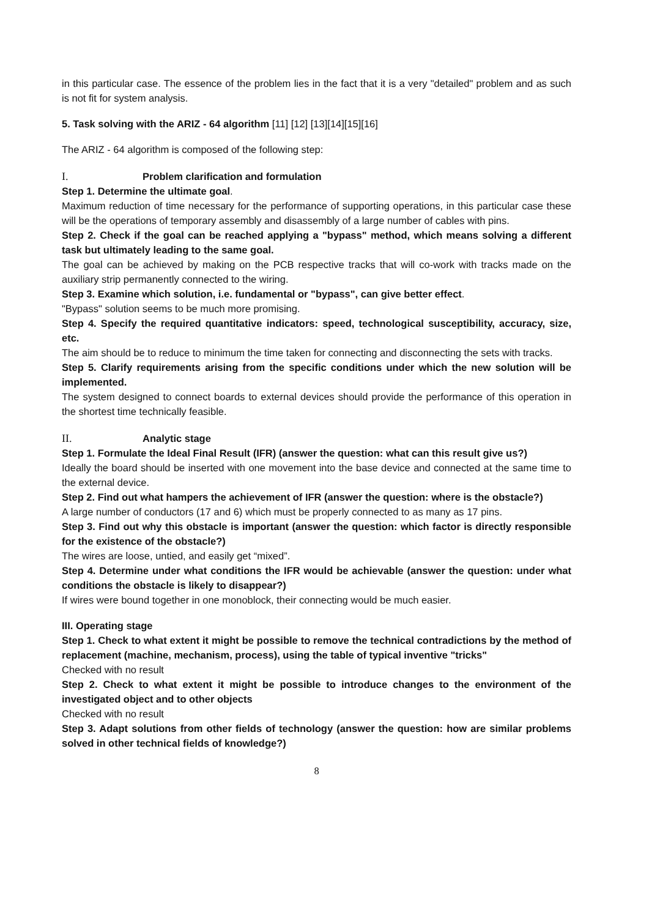in this particular case. The essence of the problem lies in the fact that it is a very "detailed" problem and as such is not fit for system analysis.
5. Task solving with the ARIZ - 64 algorithm [11] [12] [13][14][15][16]
The ARIZ - 64 algorithm is composed of the following step:
I. Problem clarification and formulation
Step 1. Determine the ultimate goal.
Maximum reduction of time necessary for the performance of supporting operations, in this particular case these will be the operations of temporary assembly and disassembly of a large number of cables with pins.
Step 2. Check if the goal can be reached applying a "bypass" method, which means solving a different task but ultimately leading to the same goal.
The goal can be achieved by making on the PCB respective tracks that will co-work with tracks made on the auxiliary strip permanently connected to the wiring.
Step 3. Examine which solution, i.e. fundamental or "bypass", can give better effect.
"Bypass" solution seems to be much more promising.
Step 4. Specify the required quantitative indicators: speed, technological susceptibility, accuracy, size, etc.
The aim should be to reduce to minimum the time taken for connecting and disconnecting the sets with tracks.
Step 5. Clarify requirements arising from the specific conditions under which the new solution will be implemented.
The system designed to connect boards to external devices should provide the performance of this operation in the shortest time technically feasible.
II. Analytic stage
Step 1. Formulate the Ideal Final Result (IFR) (answer the question: what can this result give us?)
Ideally the board should be inserted with one movement into the base device and connected at the same time to the external device.
Step 2. Find out what hampers the achievement of IFR (answer the question: where is the obstacle?)
A large number of conductors (17 and 6) which must be properly connected to as many as 17 pins.
Step 3. Find out why this obstacle is important (answer the question: which factor is directly responsible for the existence of the obstacle?)
The wires are loose, untied, and easily get “mixed”.
Step 4. Determine under what conditions the IFR would be achievable (answer the question: under what conditions the obstacle is likely to disappear?)
If wires were bound together in one monoblock, their connecting would be much easier.
III. Operating stage
Step 1. Check to what extent it might be possible to remove the technical contradictions by the method of replacement (machine, mechanism, process), using the table of typical inventive "tricks"
Checked with no result
Step 2. Check to what extent it might be possible to introduce changes to the environment of the investigated object and to other objects
Checked with no result
Step 3. Adapt solutions from other fields of technology (answer the question: how are similar problems solved in other technical fields of knowledge?)
8